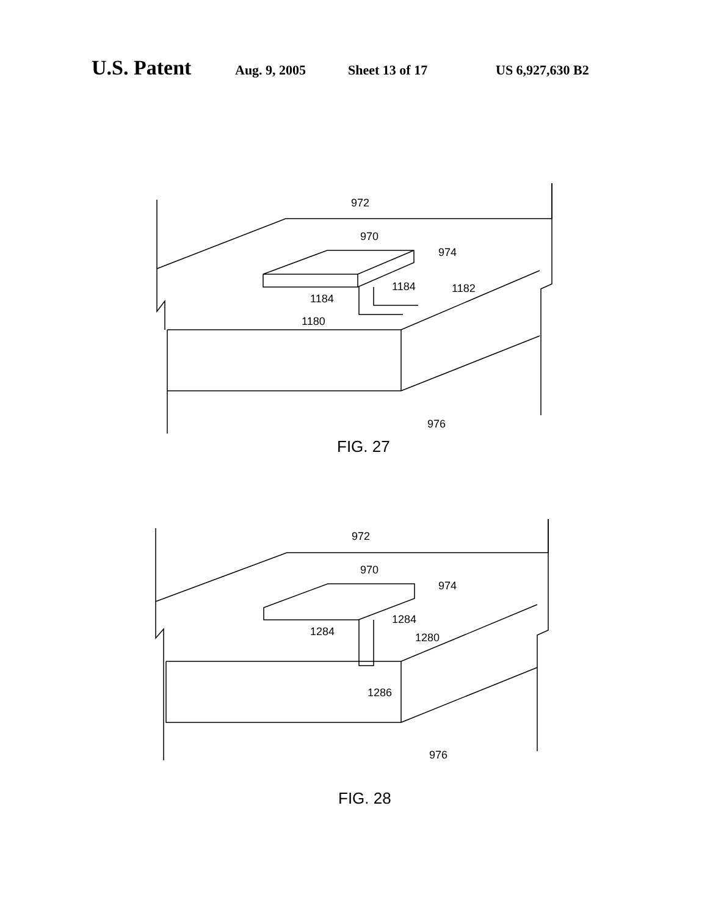U.S. Patent Aug. 9, 2005 Sheet 13 of 17 US 6,927,630 B2
972
970
974
1184
1182
1184
1180
976
FIG. 27
972
970
974
1284
1284
1280
1286
976
FIG. 28